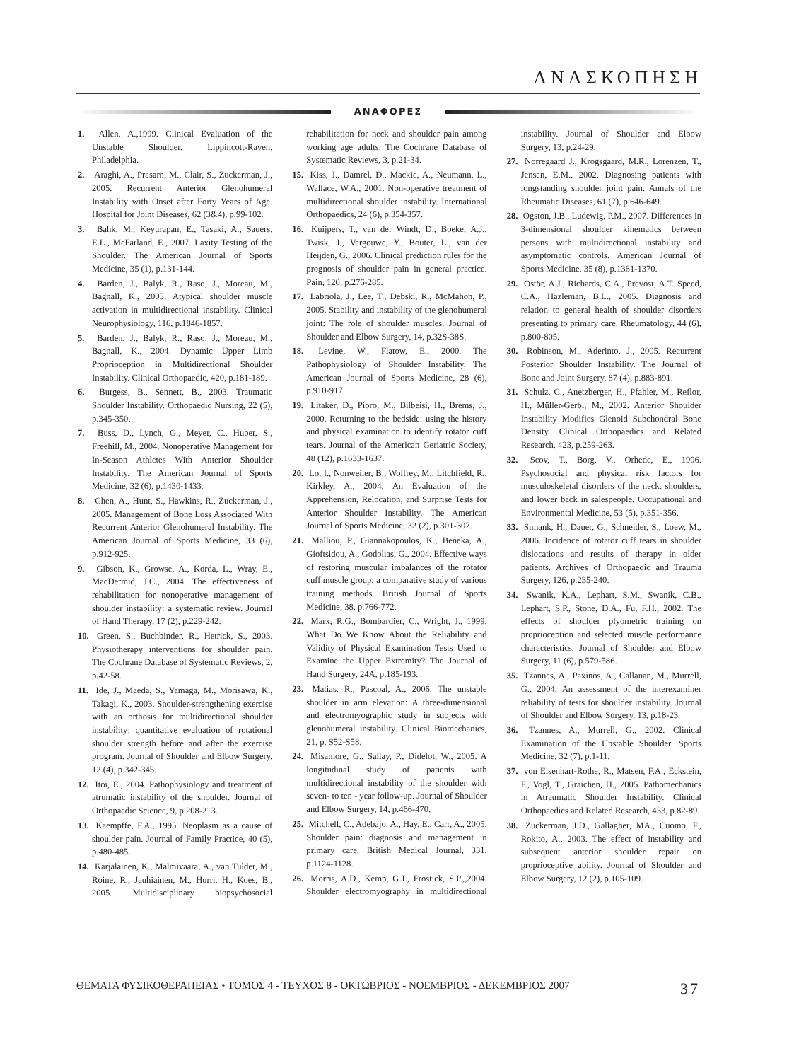ΑΝΑΣΚΟΠΗΣΗ
ΑΝΑΦΟΡΕΣ
1. Allen, A.,1999. Clinical Evaluation of the Unstable Shoulder. Lippincott-Raven, Philadelphia.
2. Araghi, A., Prasarn, M., Clair, S., Zuckerman, J., 2005. Recurrent Anterior Glenohumeral Instability with Onset after Forty Years of Age. Hospital for Joint Diseases, 62 (3&4), p.99-102.
3. Bahk, M., Keyurapan, E., Tasaki, A., Sauers, E.L., McFarland, E., 2007. Laxity Testing of the Shoulder. The American Journal of Sports Medicine, 35 (1), p.131-144.
4. Barden, J., Balyk, R., Raso, J., Moreau, M., Bagnall, K., 2005. Atypical shoulder muscle activation in multidirectional instability. Clinical Neurophysiology, 116, p.1846-1857.
5. Barden, J., Balyk, R., Raso, J., Moreau, M., Bagnall, K., 2004. Dynamic Upper Limb Proprioception in Multidirectional Shoulder Instability. Clinical Orthopaedic, 420, p.181-189.
6. Burgess, B., Sennett, B., 2003. Traumatic Shoulder Instability. Orthopaedic Nursing, 22 (5), p.345-350.
7. Buss, D., Lynch, G., Meyer, C., Huber, S., Freehill, M., 2004. Nonoperative Management for In-Season Athletes With Anterior Shoulder Instability. The American Journal of Sports Medicine, 32 (6), p.1430-1433.
8. Chen, A., Hunt, S., Hawkins, R., Zuckerman, J., 2005. Management of Bone Loss Associated With Recurrent Anterior Glenohumeral Instability. The American Journal of Sports Medicine, 33 (6), p.912-925.
9. Gibson, K., Growse, A., Korda, L., Wray, E., MacDermid, J.C., 2004. The effectiveness of rehabilitation for nonoperative management of shoulder instability: a systematic review. Journal of Hand Therapy, 17 (2), p.229-242.
10. Green, S., Buchbinder, R., Hetrick, S., 2003. Physiotherapy interventions for shoulder pain. The Cochrane Database of Systematic Reviews, 2, p.42-58.
11. Ide, J., Maeda, S., Yamaga, M., Morisawa, K., Takagi, K., 2003. Shoulder-strengthening exercise with an orthosis for multidirectional shoulder instability: quantitative evaluation of rotational shoulder strength before and after the exercise program. Journal of Shoulder and Elbow Surgery, 12 (4), p.342-345.
12. Itoi, E., 2004. Pathophysiology and treatment of atrumatic instability of the shoulder. Journal of Orthopaedic Science, 9, p.208-213.
13. Kaempffe, F.A., 1995. Neoplasm as a cause of shoulder pain. Journal of Family Practice, 40 (5), p.480-485.
14. Karjalainen, K., Malmivaara, A., van Tulder, M., Roine, R., Jauhiainen, M., Hurri, H., Koes, B., 2005. Multidisciplinary biopsychosocial rehabilitation for neck and shoulder pain among working age adults. The Cochrane Database of Systematic Reviews, 3, p.21-34.
15. Kiss, J., Damrel, D., Mackie, A., Neumann, L., Wallace, W.A., 2001. Non-operative treatment of multidirectional shoulder instability. International Orthopaedics, 24 (6), p.354-357.
16. Kuijpers, T., van der Windt, D., Boeke, A.J., Twisk, J., Vergouwe, Y., Bouter, L., van der Heijden, G., 2006. Clinical prediction rules for the prognosis of shoulder pain in general practice. Pain, 120, p.276-285.
17. Labriola, J., Lee, T., Debski, R., McMahon, P., 2005. Stability and instability of the glenohumeral joint: The role of shoulder muscles. Journal of Shoulder and Elbow Surgery, 14, p.32S-38S.
18. Levine, W., Flatow, E., 2000. The Pathophysiology of Shoulder Instability. The American Journal of Sports Medicine, 28 (6), p.910-917.
19. Litaker, D., Pioro, M., Bilbeisi, H., Brems, J., 2000. Returning to the bedside: using the history and physical examination to identify rotator cuff tears. Journal of the American Geriatric Society, 48 (12), p.1633-1637.
20. Lo, I., Nonweiler, B., Wolfrey, M., Litchfield, R., Kirkley, A., 2004. An Evaluation of the Apprehension, Relocation, and Surprise Tests for Anterior Shoulder Instability. The American Journal of Sports Medicine, 32 (2), p.301-307.
21. Malliou, P., Giannakopoulos, K., Beneka, A., Gioftsidou, A., Godolias, G., 2004. Effective ways of restoring muscular imbalances of the rotator cuff muscle group: a comparative study of various training methods. British Journal of Sports Medicine, 38, p.766-772.
22. Marx, R.G., Bombardier, C., Wright, J., 1999. What Do We Know About the Reliability and Validity of Physical Examination Tests Used to Examine the Upper Extremity? The Journal of Hand Surgery, 24A, p.185-193.
23. Matias, R., Pascoal, A., 2006. The unstable shoulder in arm elevation: A three-dimensional and electromyographic study in subjects with glenohumeral instability. Clinical Biomechanics, 21, p. S52-S58.
24. Misamore, G., Sallay, P., Didelot, W., 2005. A longitudinal study of patients with multidirectional instability of the shoulder with seven- to ten - year follow-up. Journal of Shoulder and Elbow Surgery, 14, p.466-470.
25. Mitchell, C., Adebajo, A., Hay, E., Carr, A., 2005. Shoulder pain: diagnosis and management in primary care. British Medical Journal, 331, p.1124-1128.
26. Morris, A.D., Kemp, G.J., Frostick, S.P.,,2004. Shoulder electromyography in multidirectional instability. Journal of Shoulder and Elbow Surgery, 13, p.24-29.
27. Norregaard J., Krogsgaard, M.R., Lorenzen, T., Jensen, E.M., 2002. Diagnosing patients with longstanding shoulder joint pain. Annals of the Rheumatic Diseases, 61 (7), p.646-649.
28. Ogston, J.B., Ludewig, P.M., 2007. Differences in 3-dimensional shoulder kinematics between persons with multidirectional instability and asymptomatic controls. American Journal of Sports Medicine, 35 (8), p.1361-1370.
29. Ostör, A.J., Richards, C.A., Prevost, A.T. Speed, C.A., Hazleman, B.L., 2005. Diagnosis and relation to general health of shoulder disorders presenting to primary care. Rheumatology, 44 (6), p.800-805.
30. Robinson, M., Aderinto, J., 2005. Recurrent Posterior Shoulder Instability. The Journal of Bone and Joint Surgery, 87 (4), p.883-891.
31. Schulz, C., Anetzberger, H., Pfahler, M., Reflor, H., Müller-Gerbl, M., 2002. Anterior Shoulder Instability Modifies Glenoid Subchondral Bone Density. Clinical Orthopaedics and Related Research, 423, p.259-263.
32. Scov, T., Borg, V., Orhede, E., 1996. Psychosocial and physical risk factors for musculoskeletal disorders of the neck, shoulders, and lower back in salespeople. Occupational and Environmental Medicine, 53 (5), p.351-356.
33. Simank, H., Dauer, G., Schneider, S., Loew, M., 2006. Incidence of rotator cuff tears in shoulder dislocations and results of therapy in older patients. Archives of Orthopaedic and Trauma Surgery, 126, p.235-240.
34. Swanik, K.A., Lephart, S.M., Swanik, C.B., Lephart, S.P., Stone, D.A., Fu, F.H., 2002. The effects of shoulder plyometric training on proprioception and selected muscle performance characteristics. Journal of Shoulder and Elbow Surgery, 11 (6), p.579-586.
35. Tzannes, A., Paxinos, A., Callanan, M., Murrell, G., 2004. An assessment of the interexaminer reliability of tests for shoulder instability. Journal of Shoulder and Elbow Surgery, 13, p.18-23.
36. Tzannes, A., Murrell, G., 2002. Clinical Examination of the Unstable Shoulder. Sports Medicine, 32 (7), p.1-11.
37. von Eisenhart-Rothe, R., Matsen, F.A., Eckstein, F., Vogl, T., Graichen, H., 2005. Pathomechanics in Atraumatic Shoulder Instability. Clinical Orthopaedics and Related Research, 433, p.82-89.
38. Zuckerman, J.D., Gallagher, MA., Cuomo, F., Rokito, A., 2003. The effect of instability and subsequent anterior shoulder repair on proprioceptive ability. Journal of Shoulder and Elbow Surgery, 12 (2), p.105-109.
ΘΕΜΑΤΑ ΦΥΣΙΚΟΘΕΡΑΠΕΙΑΣ • ΤΟΜΟΣ 4 - ΤΕΥΧΟΣ 8 - ΟΚΤΩΒΡΙΟΣ - ΝΟΕΜΒΡΙΟΣ - ΔΕΚΕΜΒΡΙΟΣ 2007 37